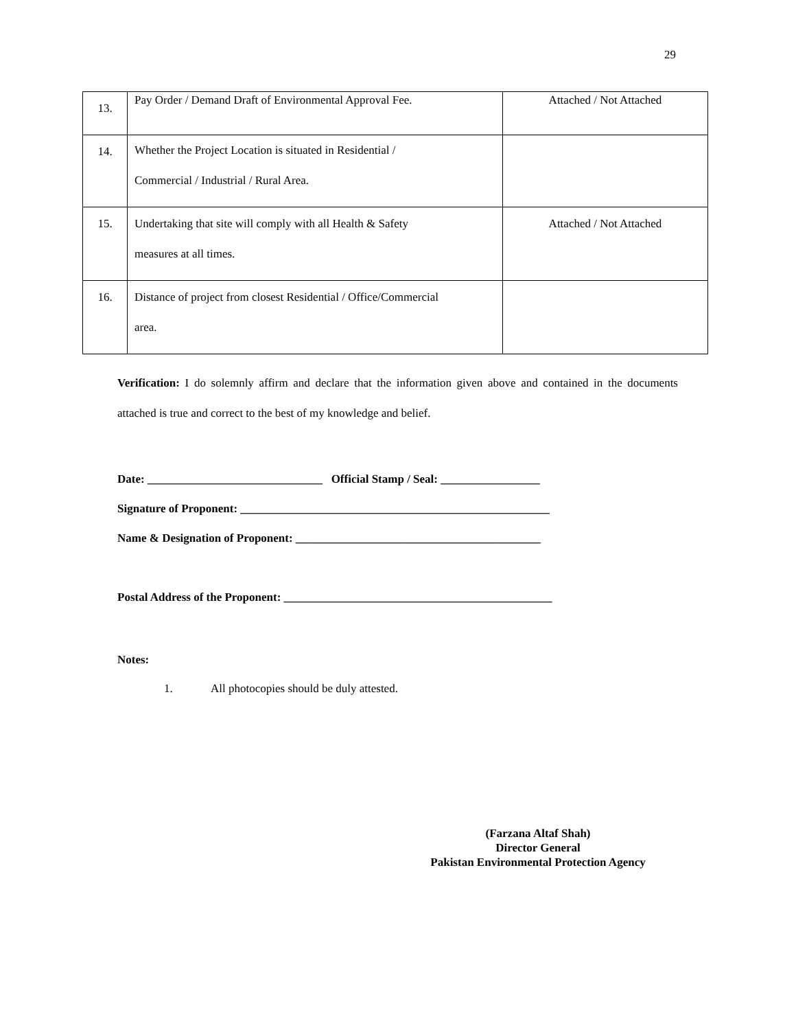29
| 13. | Pay Order / Demand Draft of Environmental Approval Fee. | Attached / Not Attached |
| 14. | Whether the Project Location is situated in Residential / Commercial / Industrial / Rural Area. | |
| 15. | Undertaking that site will comply with all Health & Safety measures at all times. | Attached / Not Attached |
| 16. | Distance of project from closest Residential / Office/Commercial area. | |
Verification: I do solemnly affirm and declare that the information given above and contained in the documents attached is true and correct to the best of my knowledge and belief.
Date: ______________________________ Official Stamp / Seal: _________________
Signature of Proponent: _____________________________________________________
Name & Designation of Proponent: __________________________________________
Postal Address of the Proponent: ______________________________________________
Notes:
1. All photocopies should be duly attested.
(Farzana Altaf Shah)
Director General
Pakistan Environmental Protection Agency